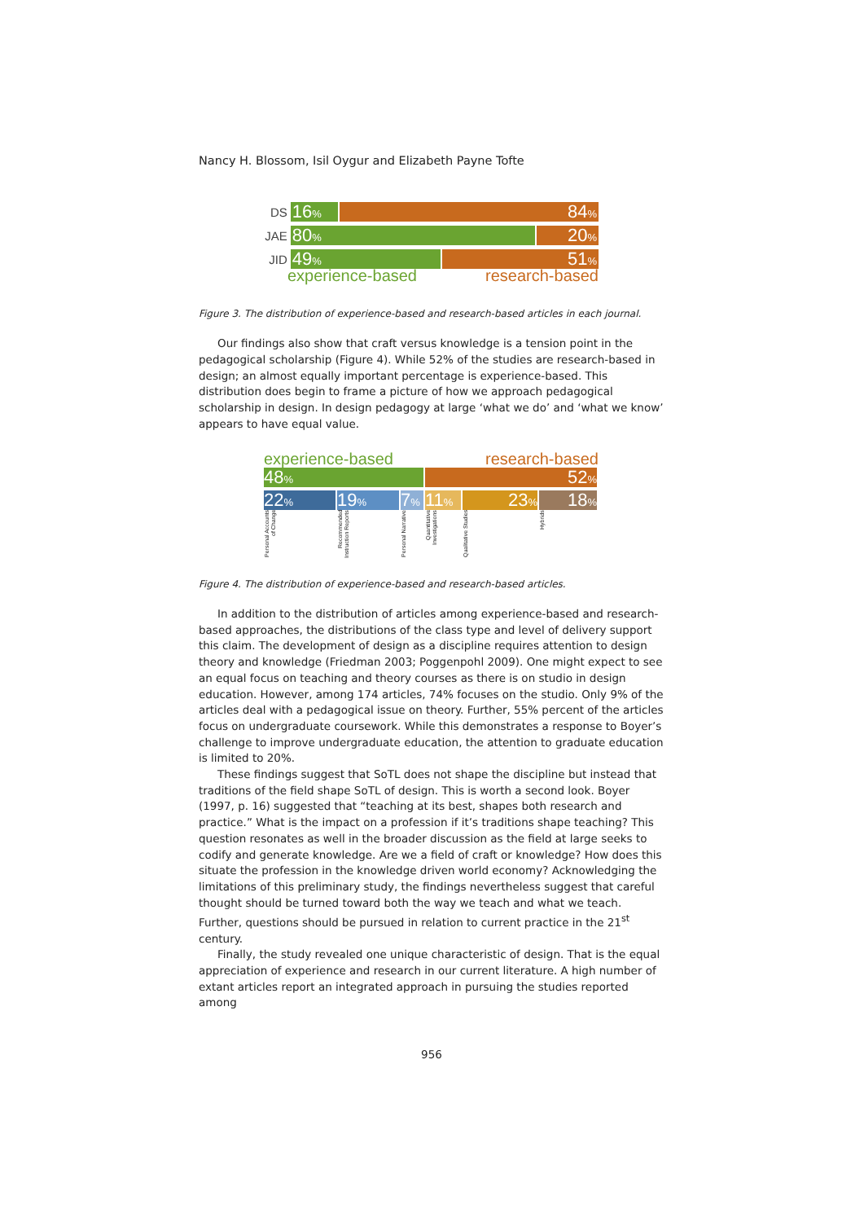Nancy H. Blossom, Isil Oygur and Elizabeth Payne Tofte
DS
16%
84%
JAE
80%
20%
JID
49%
51%
experience-based research-based
Figure 3. The distribution of experience-based and research-based articles in each journal.
Our findings also show that craft versus knowledge is a tension point in the pedagogical scholarship (Figure 4). While 52% of the studies are research-based in design; an almost equally important percentage is experience-based. This distribution does begin to frame a picture of how we approach pedagogical scholarship in design. In design pedagogy at large ‘what we do’ and ‘what we know’ appears to have equal value.
experience-based research-based
48%
52%
22%
19%
7%
11%
23%
18%
Personal Accounts of Change
Recommended Instruction Reports
Personal Narrative
Quantitative Investigations
Qualitative Studies
Hybrids
Figure 4. The distribution of experience-based and research-based articles.
In addition to the distribution of articles among experience-based and research-based approaches, the distributions of the class type and level of delivery support this claim. The development of design as a discipline requires attention to design theory and knowledge (Friedman 2003; Poggenpohl 2009). One might expect to see an equal focus on teaching and theory courses as there is on studio in design education. However, among 174 articles, 74% focuses on the studio. Only 9% of the articles deal with a pedagogical issue on theory. Further, 55% percent of the articles focus on undergraduate coursework. While this demonstrates a response to Boyer’s challenge to improve undergraduate education, the attention to graduate education is limited to 20%.
These findings suggest that SoTL does not shape the discipline but instead that traditions of the field shape SoTL of design. This is worth a second look. Boyer (1997, p. 16) suggested that “teaching at its best, shapes both research and practice.” What is the impact on a profession if it’s traditions shape teaching? This question resonates as well in the broader discussion as the field at large seeks to codify and generate knowledge. Are we a field of craft or knowledge? How does this situate the profession in the knowledge driven world economy? Acknowledging the limitations of this preliminary study, the findings nevertheless suggest that careful thought should be turned toward both the way we teach and what we teach. Further, questions should be pursued in relation to current practice in the 21<sup>st</sup> century.
Finally, the study revealed one unique characteristic of design. That is the equal appreciation of experience and research in our current literature. A high number of extant articles report an integrated approach in pursuing the studies reported among
956